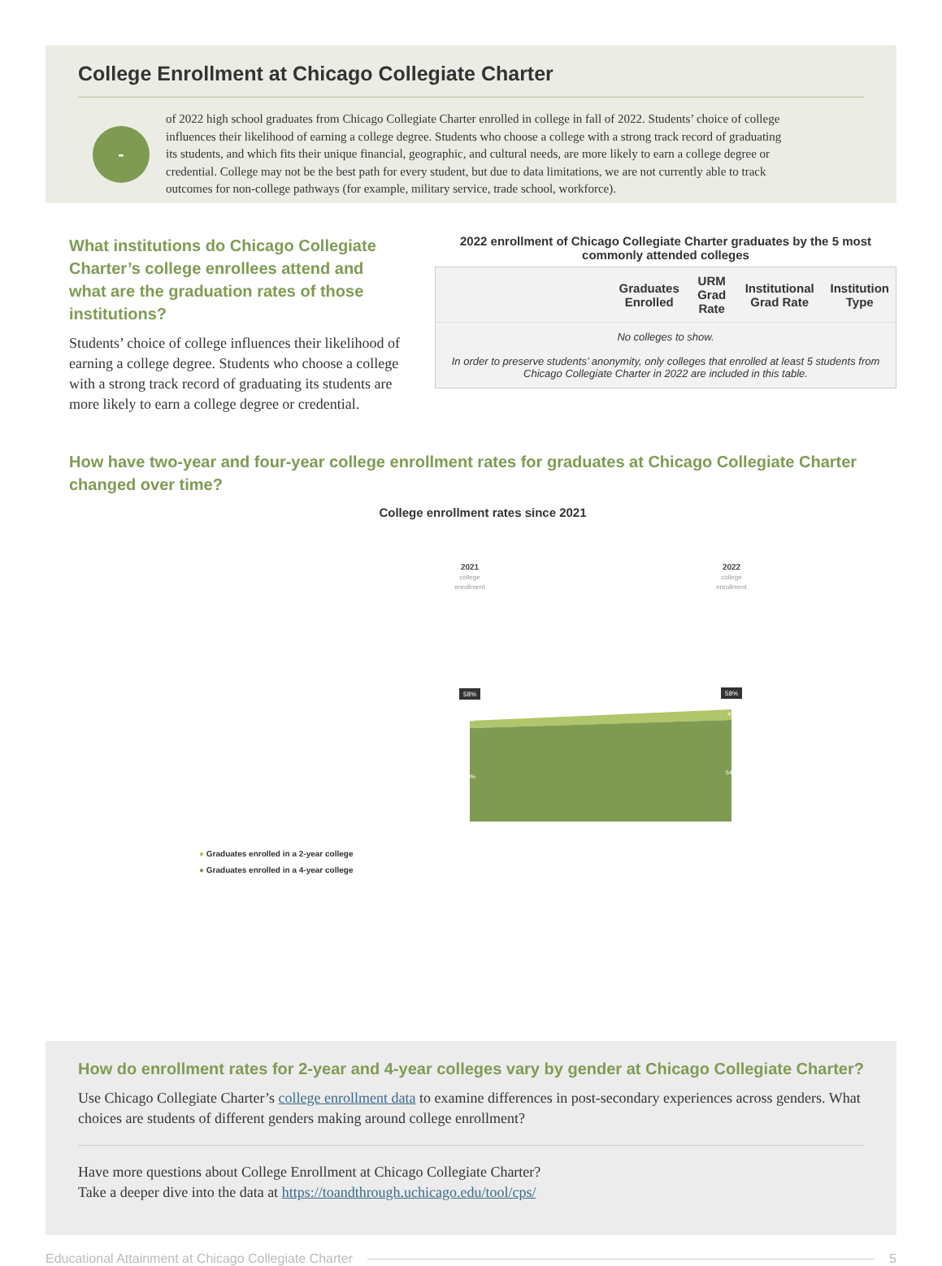College Enrollment at Chicago Collegiate Charter
-
of 2022 high school graduates from Chicago Collegiate Charter enrolled in college in fall of 2022. Students’ choice of college influences their likelihood of earning a college degree. Students who choose a college with a strong track record of graduating its students, and which fits their unique financial, geographic, and cultural needs, are more likely to earn a college degree or credential. College may not be the best path for every student, but due to data limitations, we are not currently able to track outcomes for non-college pathways (for example, military service, trade school, workforce).
What institutions do Chicago Collegiate Charter’s college enrollees attend and what are the graduation rates of those institutions?
Students’ choice of college influences their likelihood of earning a college degree. Students who choose a college with a strong track record of graduating its students are more likely to earn a college degree or credential.
2022 enrollment of Chicago Collegiate Charter graduates by the 5 most commonly attended colleges
| | Graduates Enrolled | URM Grad Rate | Institutional Grad Rate | Institution Type |
| --- | --- | --- | --- | --- |
| No colleges to show. In order to preserve students’ anonymity, only colleges that enrolled at least 5 students from Chicago Collegiate Charter in 2022 are included in this table. | | | | |
How have two-year and four-year college enrollment rates for graduates at Chicago Collegiate Charter changed over time?
College enrollment rates since 2021
2021
college
enrollment
2022
college
enrollment
58%
58%
8%
4%
50%
54%
● Graduates enrolled in a 2-year college
● Graduates enrolled in a 4-year college
How do enrollment rates for 2-year and 4-year colleges vary by gender at Chicago Collegiate Charter?
Use Chicago Collegiate Charter’s college enrollment data to examine differences in post-secondary experiences across genders. What choices are students of different genders making around college enrollment?
Have more questions about College Enrollment at Chicago Collegiate Charter?
Take a deeper dive into the data at https://toandthrough.uchicago.edu/tool/cps/
Educational Attainment at Chicago Collegiate Charter 5